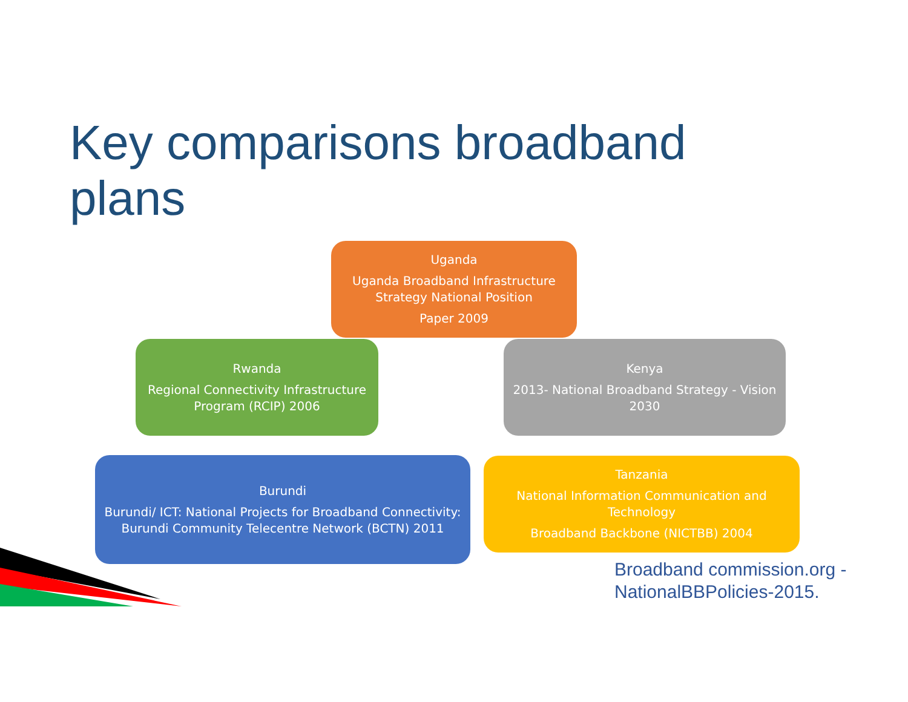Key comparisons broadband
plans
Uganda
Uganda Broadband Infrastructure Strategy National Position
Paper 2009
Rwanda
Regional Connectivity Infrastructure Program (RCIP) 2006
Kenya
2013- National Broadband Strategy - Vision 2030
Burundi
Burundi/ ICT: National Projects for Broadband Connectivity: Burundi Community Telecentre Network (BCTN) 2011
Tanzania
National Information Communication and Technology
Broadband Backbone (NICTBB) 2004
Broadband commission.org -
NationalBBPolicies-2015.